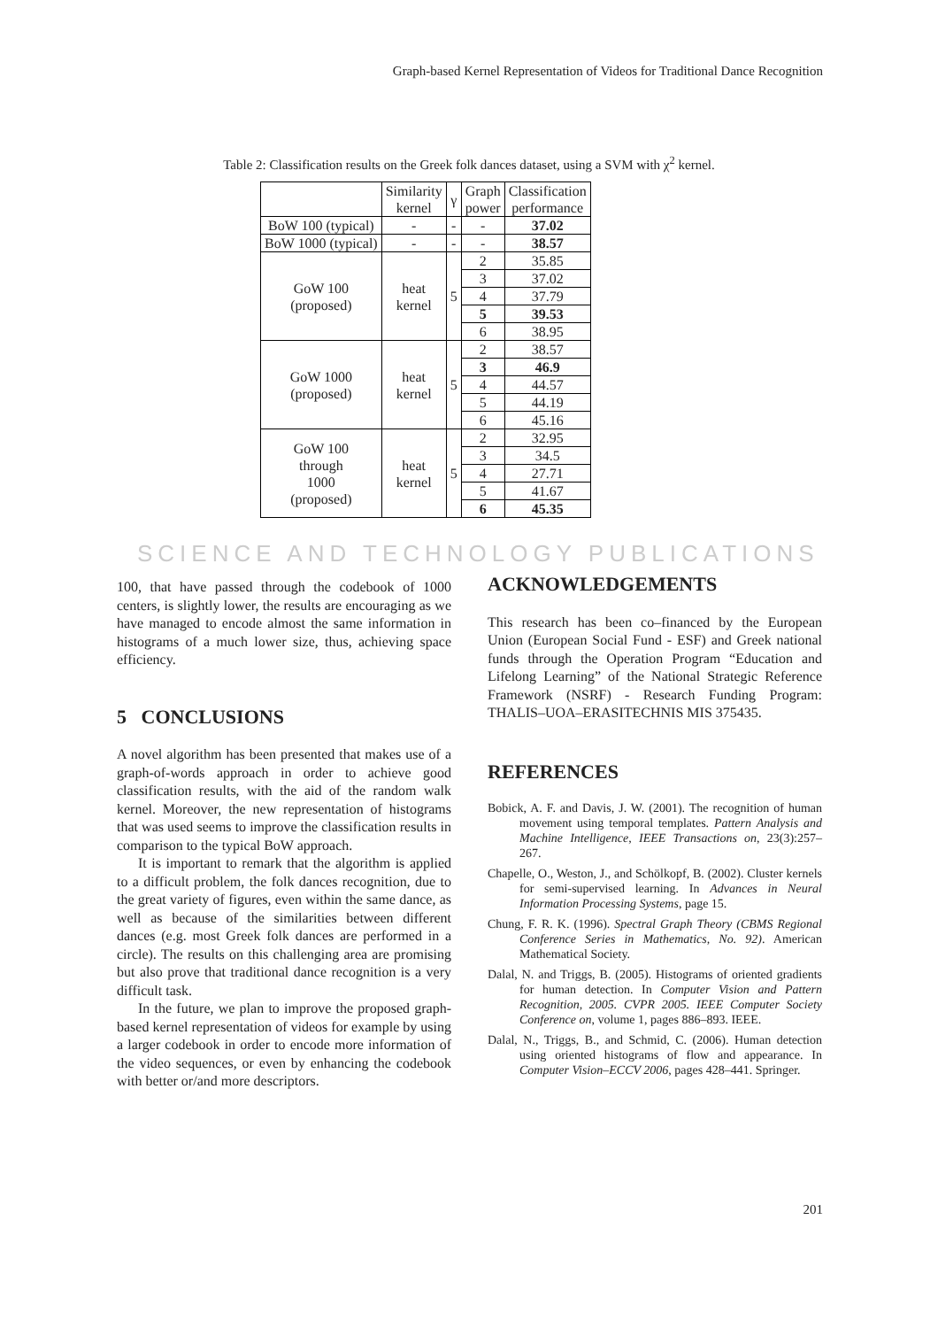Graph-based Kernel Representation of Videos for Traditional Dance Recognition
Table 2: Classification results on the Greek folk dances dataset, using a SVM with χ<sup>2</sup> kernel.
| | Similarity kernel | γ | Graph power | Classification performance |
| --- | --- | --- | --- | --- |
| BoW 100 (typical) | - | - | - | 37.02 |
| BoW 1000 (typical) | - | - | - | 38.57 |
| GoW 100 (proposed) | heat kernel | 5 | 2 | 35.85 |
| | | | 3 | 37.02 |
| | | | 4 | 37.79 |
| | | | 5 | 39.53 |
| | | | 6 | 38.95 |
| GoW 1000 (proposed) | heat kernel | 5 | 2 | 38.57 |
| | | | 3 | 46.9 |
| | | | 4 | 44.57 |
| | | | 5 | 44.19 |
| | | | 6 | 45.16 |
| GoW 100 through 1000 (proposed) | heat kernel | 5 | 2 | 32.95 |
| | | | 3 | 34.5 |
| | | | 4 | 27.71 |
| | | | 5 | 41.67 |
| | | | 6 | 45.35 |
SCIENCE AND TECHNOLOGY PUBLICATIONS
100, that have passed through the codebook of 1000 centers, is slightly lower, the results are encouraging as we have managed to encode almost the same information in histograms of a much lower size, thus, achieving space efficiency.
5 CONCLUSIONS
A novel algorithm has been presented that makes use of a graph-of-words approach in order to achieve good classification results, with the aid of the random walk kernel. Moreover, the new representation of histograms that was used seems to improve the classification results in comparison to the typical BoW approach.
It is important to remark that the algorithm is applied to a difficult problem, the folk dances recognition, due to the great variety of figures, even within the same dance, as well as because of the similarities between different dances (e.g. most Greek folk dances are performed in a circle). The results on this challenging area are promising but also prove that traditional dance recognition is a very difficult task.
In the future, we plan to improve the proposed graph-based kernel representation of videos for example by using a larger codebook in order to encode more information of the video sequences, or even by enhancing the codebook with better or/and more descriptors.
ACKNOWLEDGEMENTS
This research has been co–financed by the European Union (European Social Fund - ESF) and Greek national funds through the Operation Program “Education and Lifelong Learning” of the National Strategic Reference Framework (NSRF) - Research Funding Program: THALIS–UOA–ERASITECHNIS MIS 375435.
REFERENCES
Bobick, A. F. and Davis, J. W. (2001). The recognition of human movement using temporal templates. Pattern Analysis and Machine Intelligence, IEEE Transactions on, 23(3):257–267.
Chapelle, O., Weston, J., and Schölkopf, B. (2002). Cluster kernels for semi-supervised learning. In Advances in Neural Information Processing Systems, page 15.
Chung, F. R. K. (1996). Spectral Graph Theory (CBMS Regional Conference Series in Mathematics, No. 92). American Mathematical Society.
Dalal, N. and Triggs, B. (2005). Histograms of oriented gradients for human detection. In Computer Vision and Pattern Recognition, 2005. CVPR 2005. IEEE Computer Society Conference on, volume 1, pages 886–893. IEEE.
Dalal, N., Triggs, B., and Schmid, C. (2006). Human detection using oriented histograms of flow and appearance. In Computer Vision–ECCV 2006, pages 428–441. Springer.
201